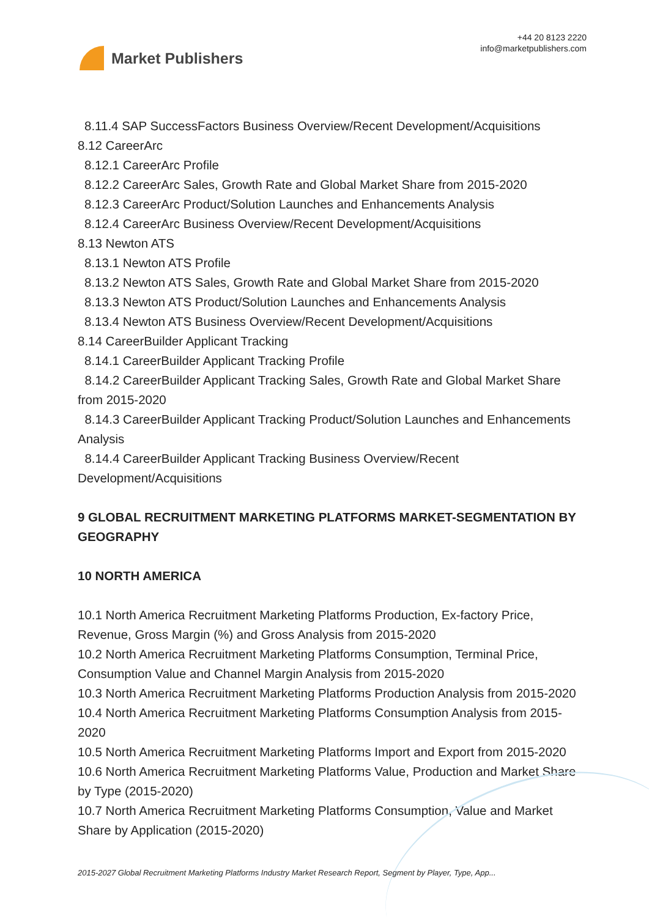Market Publishers
+44 20 8123 2220
info@marketpublishers.com
8.11.4 SAP SuccessFactors Business Overview/Recent Development/Acquisitions
8.12 CareerArc
8.12.1 CareerArc Profile
8.12.2 CareerArc Sales, Growth Rate and Global Market Share from 2015-2020
8.12.3 CareerArc Product/Solution Launches and Enhancements Analysis
8.12.4 CareerArc Business Overview/Recent Development/Acquisitions
8.13 Newton ATS
8.13.1 Newton ATS Profile
8.13.2 Newton ATS Sales, Growth Rate and Global Market Share from 2015-2020
8.13.3 Newton ATS Product/Solution Launches and Enhancements Analysis
8.13.4 Newton ATS Business Overview/Recent Development/Acquisitions
8.14 CareerBuilder Applicant Tracking
8.14.1 CareerBuilder Applicant Tracking Profile
8.14.2 CareerBuilder Applicant Tracking Sales, Growth Rate and Global Market Share from 2015-2020
8.14.3 CareerBuilder Applicant Tracking Product/Solution Launches and Enhancements Analysis
8.14.4 CareerBuilder Applicant Tracking Business Overview/Recent Development/Acquisitions
9 GLOBAL RECRUITMENT MARKETING PLATFORMS MARKET-SEGMENTATION BY GEOGRAPHY
10 NORTH AMERICA
10.1 North America Recruitment Marketing Platforms Production, Ex-factory Price, Revenue, Gross Margin (%) and Gross Analysis from 2015-2020
10.2 North America Recruitment Marketing Platforms Consumption, Terminal Price, Consumption Value and Channel Margin Analysis from 2015-2020
10.3 North America Recruitment Marketing Platforms Production Analysis from 2015-2020
10.4 North America Recruitment Marketing Platforms Consumption Analysis from 2015-2020
10.5 North America Recruitment Marketing Platforms Import and Export from 2015-2020
10.6 North America Recruitment Marketing Platforms Value, Production and Market Share by Type (2015-2020)
10.7 North America Recruitment Marketing Platforms Consumption, Value and Market Share by Application (2015-2020)
2015-2027 Global Recruitment Marketing Platforms Industry Market Research Report, Segment by Player, Type, App...